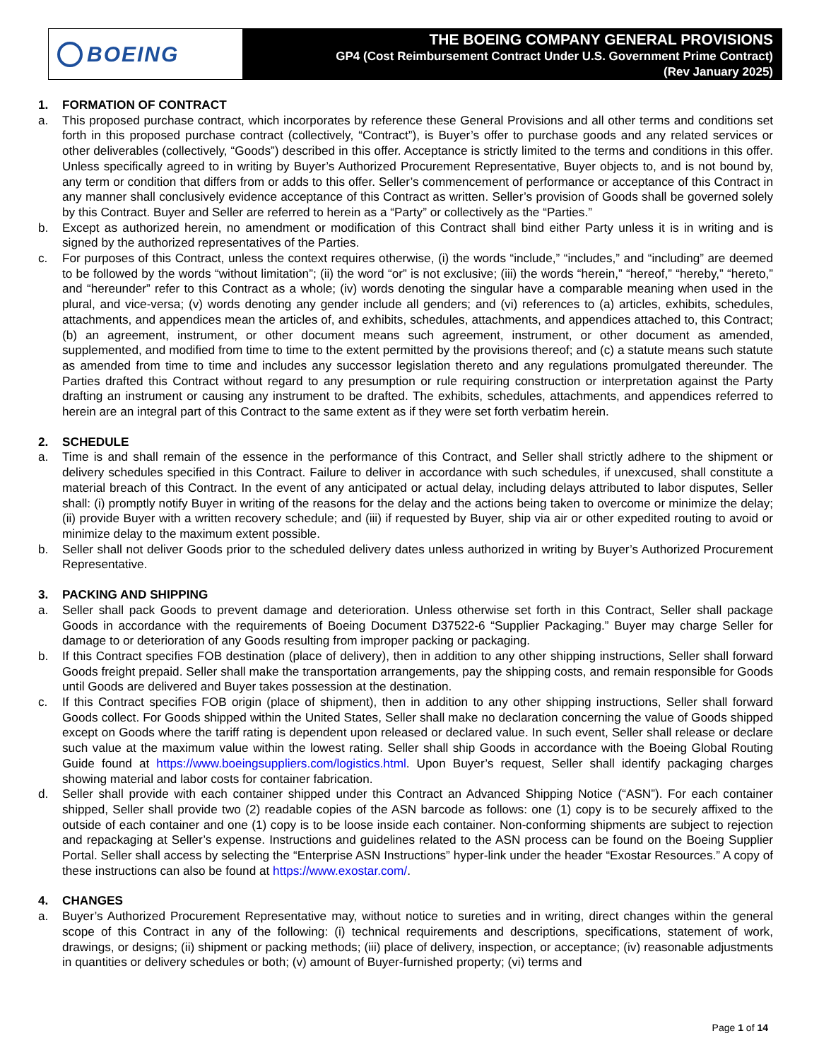BOEING
THE BOEING COMPANY GENERAL PROVISIONS
GP4 (Cost Reimbursement Contract Under U.S. Government Prime Contract)
(Rev January 2025)
1. FORMATION OF CONTRACT
a. This proposed purchase contract, which incorporates by reference these General Provisions and all other terms and conditions set forth in this proposed purchase contract (collectively, “Contract”), is Buyer’s offer to purchase goods and any related services or other deliverables (collectively, “Goods”) described in this offer. Acceptance is strictly limited to the terms and conditions in this offer. Unless specifically agreed to in writing by Buyer’s Authorized Procurement Representative, Buyer objects to, and is not bound by, any term or condition that differs from or adds to this offer. Seller’s commencement of performance or acceptance of this Contract in any manner shall conclusively evidence acceptance of this Contract as written. Seller’s provision of Goods shall be governed solely by this Contract. Buyer and Seller are referred to herein as a “Party” or collectively as the “Parties.”
b. Except as authorized herein, no amendment or modification of this Contract shall bind either Party unless it is in writing and is signed by the authorized representatives of the Parties.
c. For purposes of this Contract, unless the context requires otherwise, (i) the words “include,” “includes,” and “including” are deemed to be followed by the words “without limitation”; (ii) the word “or” is not exclusive; (iii) the words “herein,” “hereof,” “hereby,” “hereto,” and “hereunder” refer to this Contract as a whole; (iv) words denoting the singular have a comparable meaning when used in the plural, and vice-versa; (v) words denoting any gender include all genders; and (vi) references to (a) articles, exhibits, schedules, attachments, and appendices mean the articles of, and exhibits, schedules, attachments, and appendices attached to, this Contract; (b) an agreement, instrument, or other document means such agreement, instrument, or other document as amended, supplemented, and modified from time to time to the extent permitted by the provisions thereof; and (c) a statute means such statute as amended from time to time and includes any successor legislation thereto and any regulations promulgated thereunder. The Parties drafted this Contract without regard to any presumption or rule requiring construction or interpretation against the Party drafting an instrument or causing any instrument to be drafted. The exhibits, schedules, attachments, and appendices referred to herein are an integral part of this Contract to the same extent as if they were set forth verbatim herein.
2. SCHEDULE
a. Time is and shall remain of the essence in the performance of this Contract, and Seller shall strictly adhere to the shipment or delivery schedules specified in this Contract. Failure to deliver in accordance with such schedules, if unexcused, shall constitute a material breach of this Contract. In the event of any anticipated or actual delay, including delays attributed to labor disputes, Seller shall: (i) promptly notify Buyer in writing of the reasons for the delay and the actions being taken to overcome or minimize the delay; (ii) provide Buyer with a written recovery schedule; and (iii) if requested by Buyer, ship via air or other expedited routing to avoid or minimize delay to the maximum extent possible.
b. Seller shall not deliver Goods prior to the scheduled delivery dates unless authorized in writing by Buyer’s Authorized Procurement Representative.
3. PACKING AND SHIPPING
a. Seller shall pack Goods to prevent damage and deterioration. Unless otherwise set forth in this Contract, Seller shall package Goods in accordance with the requirements of Boeing Document D37522-6 “Supplier Packaging.” Buyer may charge Seller for damage to or deterioration of any Goods resulting from improper packing or packaging.
b. If this Contract specifies FOB destination (place of delivery), then in addition to any other shipping instructions, Seller shall forward Goods freight prepaid. Seller shall make the transportation arrangements, pay the shipping costs, and remain responsible for Goods until Goods are delivered and Buyer takes possession at the destination.
c. If this Contract specifies FOB origin (place of shipment), then in addition to any other shipping instructions, Seller shall forward Goods collect. For Goods shipped within the United States, Seller shall make no declaration concerning the value of Goods shipped except on Goods where the tariff rating is dependent upon released or declared value. In such event, Seller shall release or declare such value at the maximum value within the lowest rating. Seller shall ship Goods in accordance with the Boeing Global Routing Guide found at https://www.boeingsuppliers.com/logistics.html. Upon Buyer’s request, Seller shall identify packaging charges showing material and labor costs for container fabrication.
d. Seller shall provide with each container shipped under this Contract an Advanced Shipping Notice (“ASN”). For each container shipped, Seller shall provide two (2) readable copies of the ASN barcode as follows: one (1) copy is to be securely affixed to the outside of each container and one (1) copy is to be loose inside each container. Non-conforming shipments are subject to rejection and repackaging at Seller’s expense. Instructions and guidelines related to the ASN process can be found on the Boeing Supplier Portal. Seller shall access by selecting the “Enterprise ASN Instructions” hyper-link under the header “Exostar Resources.” A copy of these instructions can also be found at https://www.exostar.com/.
4. CHANGES
a. Buyer’s Authorized Procurement Representative may, without notice to sureties and in writing, direct changes within the general scope of this Contract in any of the following: (i) technical requirements and descriptions, specifications, statement of work, drawings, or designs; (ii) shipment or packing methods; (iii) place of delivery, inspection, or acceptance; (iv) reasonable adjustments in quantities or delivery schedules or both; (v) amount of Buyer-furnished property; (vi) terms and
Page 1 of 14